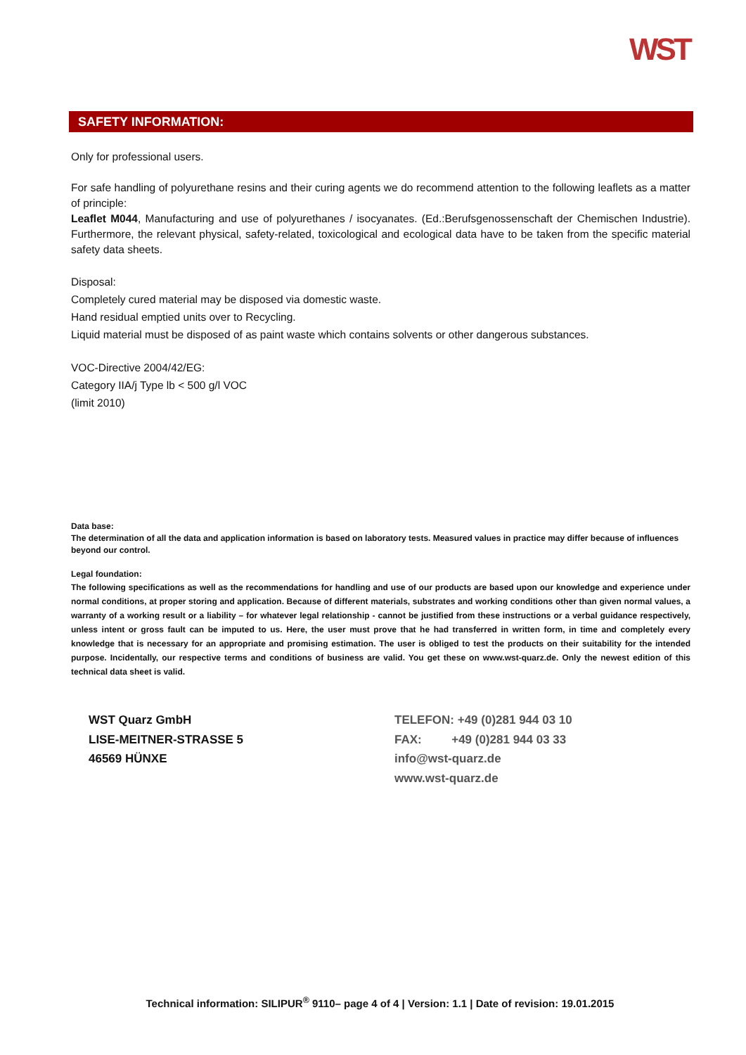WST
SAFETY INFORMATION:
Only for professional users.
For safe handling of polyurethane resins and their curing agents we do recommend attention to the following leaflets as a matter of principle:
Leaflet M044, Manufacturing and use of polyurethanes / isocyanates. (Ed.:Berufsgenossenschaft der Chemischen Industrie). Furthermore, the relevant physical, safety-related, toxicological and ecological data have to be taken from the specific material safety data sheets.
Disposal:
Completely cured material may be disposed via domestic waste.
Hand residual emptied units over to Recycling.
Liquid material must be disposed of as paint waste which contains solvents or other dangerous substances.
VOC-Directive 2004/42/EG:
Category IIA/j Type lb < 500 g/l VOC
(limit 2010)
Data base:
The determination of all the data and application information is based on laboratory tests. Measured values in practice may differ because of influences beyond our control.
Legal foundation:
The following specifications as well as the recommendations for handling and use of our products are based upon our knowledge and experience under normal conditions, at proper storing and application. Because of different materials, substrates and working conditions other than given normal values, a warranty of a working result or a liability – for whatever legal relationship - cannot be justified from these instructions or a verbal guidance respectively, unless intent or gross fault can be imputed to us. Here, the user must prove that he had transferred in written form, in time and completely every knowledge that is necessary for an appropriate and promising estimation. The user is obliged to test the products on their suitability for the intended purpose. Incidentally, our respective terms and conditions of business are valid. You get these on www.wst-quarz.de. Only the newest edition of this technical data sheet is valid.
WST Quarz GmbH
LISE-MEITNER-STRASSE 5
46569 HÜNXE
TELEFON: +49 (0)281 944 03 10
FAX: +49 (0)281 944 03 33
info@wst-quarz.de
www.wst-quarz.de
Technical information: SILIPUR<sup>®</sup> 9110– page 4 of 4 | Version: 1.1 | Date of revision: 19.01.2015